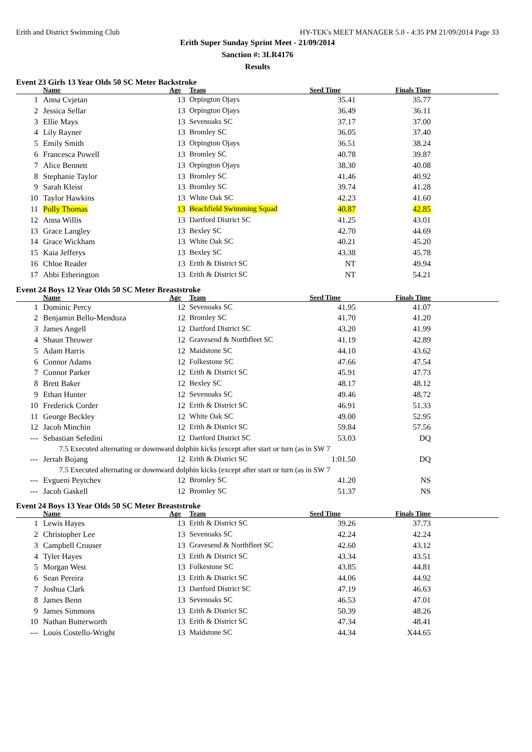Erith and District Swimming Club HY-TEK's MEET MANAGER 5.0 - 4:35 PM 21/09/2014 Page 33
Erith Super Sunday Sprint Meet - 21/09/2014
Sanction #: 3LR4176
Results
Event 23 Girls 13 Year Olds 50 SC Meter Backstroke
| | Name | Age | Team | Seed Time | Finals Time | |
| --- | --- | --- | --- | --- | --- | --- |
| 1 | Anna Cvjetan | 13 | Orpington Ojays | 35.41 | 35.77 | |
| 2 | Jessica Sellar | 13 | Orpington Ojays | 36.49 | 36.11 | |
| 3 | Ellie Mays | 13 | Sevenoaks SC | 37.17 | 37.00 | |
| 4 | Lily Rayner | 13 | Bromley SC | 36.05 | 37.40 | |
| 5 | Emily Smith | 13 | Orpington Ojays | 36.51 | 38.24 | |
| 6 | Francesca Powell | 13 | Bromley SC | 40.78 | 39.87 | |
| 7 | Alice Bennett | 13 | Orpington Ojays | 38.30 | 40.08 | |
| 8 | Stephanie Taylor | 13 | Bromley SC | 41.46 | 40.92 | |
| 9 | Sarah Kleist | 13 | Bromley SC | 39.74 | 41.28 | |
| 10 | Taylor Hawkins | 13 | White Oak SC | 42.23 | 41.60 | |
| 11 | Polly Thomas | 13 | Beachfield Swimming Squad | 40.87 | 42.85 | |
| 12 | Anna Willis | 13 | Dartford District SC | 41.25 | 43.01 | |
| 13 | Grace Langley | 13 | Bexley SC | 42.70 | 44.69 | |
| 14 | Grace Wickham | 13 | White Oak SC | 40.21 | 45.20 | |
| 15 | Kaia Jefferys | 13 | Bexley SC | 43.38 | 45.78 | |
| 16 | Chloe Reader | 13 | Erith & District SC | NT | 49.94 | |
| 17 | Abbi Etherington | 13 | Erith & District SC | NT | 54.21 | |
Event 24 Boys 12 Year Olds 50 SC Meter Breaststroke
| | Name | Age | Team | Seed Time | Finals Time | |
| --- | --- | --- | --- | --- | --- | --- |
| 1 | Dominic Percy | 12 | Sevenoaks SC | 41.95 | 41.07 | |
| 2 | Benjamin Bello-Mendoza | 12 | Bromley SC | 41.70 | 41.20 | |
| 3 | James Angell | 12 | Dartford District SC | 43.20 | 41.99 | |
| 4 | Shaun Thrower | 12 | Gravesend & Northfleet SC | 41.19 | 42.89 | |
| 5 | Adam Harris | 12 | Maidstone SC | 44.10 | 43.62 | |
| 6 | Connor Adams | 12 | Folkestone SC | 47.66 | 47.54 | |
| 7 | Connor Parker | 12 | Erith & District SC | 45.91 | 47.73 | |
| 8 | Brett Baker | 12 | Bexley SC | 48.17 | 48.12 | |
| 9 | Ethan Hunter | 12 | Sevenoaks SC | 49.46 | 48.72 | |
| 10 | Frederick Corder | 12 | Erith & District SC | 46.91 | 51.33 | |
| 11 | George Beckley | 12 | White Oak SC | 49.00 | 52.95 | |
| 12 | Jacob Minchin | 12 | Erith & District SC | 59.84 | 57.56 | |
| --- | Sebastian Sefedini | 12 | Dartford District SC | 53.03 | DQ | |
| 7.5 Executed alternating or downward dolphin kicks (except after start or turn (as in SW 7 | | | | | | |
| --- | Jerrah Bojang | 12 | Erith & District SC | 1:01.50 | DQ | |
| 7.5 Executed alternating or downward dolphin kicks (except after start or turn (as in SW 7 | | | | | | |
| --- | Evgueni Peytchev | 12 | Bromley SC | 41.20 | NS | |
| --- | Jacob Gaskell | 12 | Bromley SC | 51.37 | NS | |
Event 24 Boys 13 Year Olds 50 SC Meter Breaststroke
| | Name | Age | Team | Seed Time | Finals Time | |
| --- | --- | --- | --- | --- | --- | --- |
| 1 | Lewis Hayes | 13 | Erith & District SC | 39.26 | 37.73 | |
| 2 | Christopher Lee | 13 | Sevenoaks SC | 42.24 | 42.24 | |
| 3 | Campbell Crouser | 13 | Gravesend & Northfleet SC | 42.60 | 43.12 | |
| 4 | Tyler Hayes | 13 | Erith & District SC | 43.34 | 43.51 | |
| 5 | Morgan West | 13 | Folkestone SC | 43.85 | 44.81 | |
| 6 | Sean Pereira | 13 | Erith & District SC | 44.06 | 44.92 | |
| 7 | Joshua Clark | 13 | Dartford District SC | 47.19 | 46.63 | |
| 8 | James Benn | 13 | Sevenoaks SC | 46.53 | 47.01 | |
| 9 | James Simmons | 13 | Erith & District SC | 50.39 | 48.26 | |
| 10 | Nathan Butterworth | 13 | Erith & District SC | 47.34 | 48.41 | |
| --- | Louis Costello-Wright | 13 | Maidstone SC | 44.34 | X44.65 | |